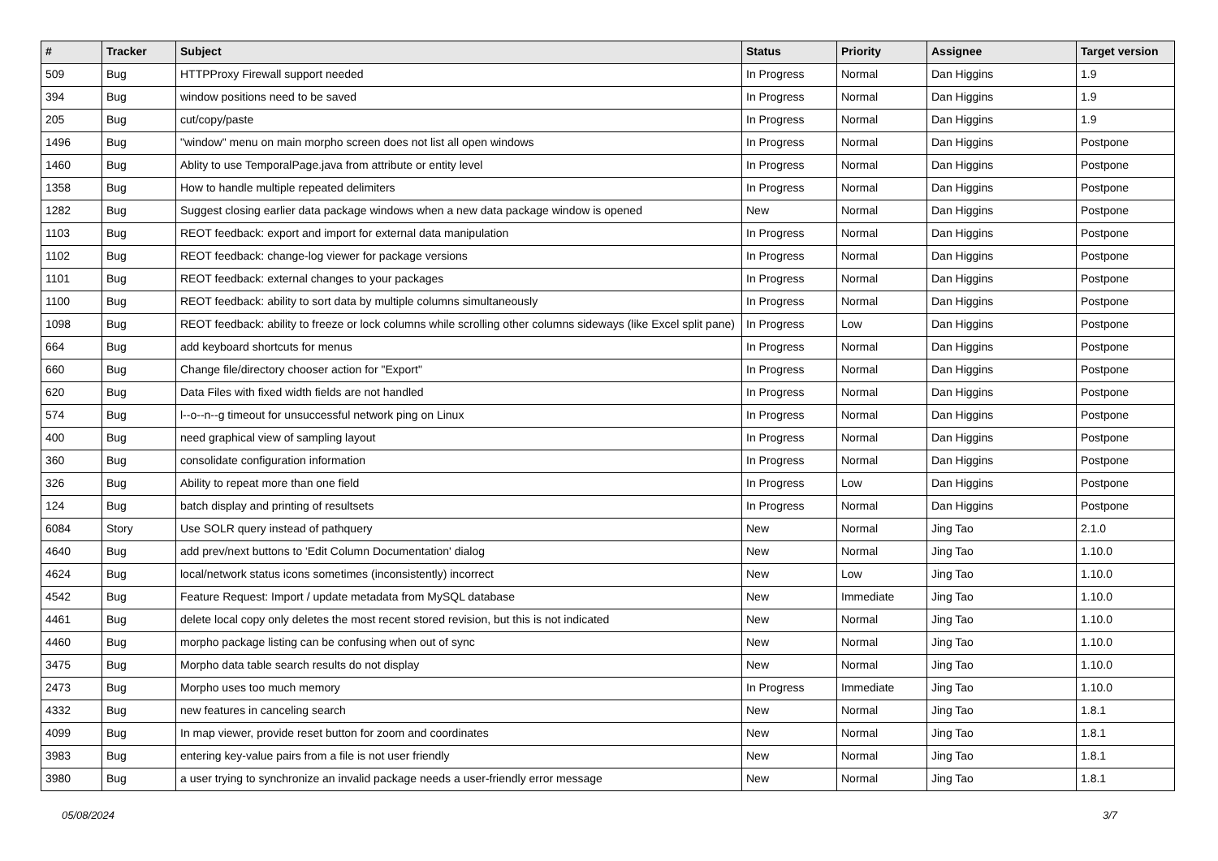| # | Tracker | Subject | Status | Priority | Assignee | Target version |
| --- | --- | --- | --- | --- | --- | --- |
| 509 | Bug | HTTPProxy Firewall support needed | In Progress | Normal | Dan Higgins | 1.9 |
| 394 | Bug | window positions need to be saved | In Progress | Normal | Dan Higgins | 1.9 |
| 205 | Bug | cut/copy/paste | In Progress | Normal | Dan Higgins | 1.9 |
| 1496 | Bug | "window" menu on main morpho screen does not list all open windows | In Progress | Normal | Dan Higgins | Postpone |
| 1460 | Bug | Ablity to use TemporalPage.java from attribute or entity level | In Progress | Normal | Dan Higgins | Postpone |
| 1358 | Bug | How to handle multiple repeated delimiters | In Progress | Normal | Dan Higgins | Postpone |
| 1282 | Bug | Suggest closing earlier data package windows when a new data package window is opened | New | Normal | Dan Higgins | Postpone |
| 1103 | Bug | REOT feedback: export and import for external data manipulation | In Progress | Normal | Dan Higgins | Postpone |
| 1102 | Bug | REOT feedback: change-log viewer for package versions | In Progress | Normal | Dan Higgins | Postpone |
| 1101 | Bug | REOT feedback: external changes to your packages | In Progress | Normal | Dan Higgins | Postpone |
| 1100 | Bug | REOT feedback: ability to sort data by multiple columns simultaneously | In Progress | Normal | Dan Higgins | Postpone |
| 1098 | Bug | REOT feedback: ability to freeze or lock columns while scrolling other columns sideways (like Excel split pane) | In Progress | Low | Dan Higgins | Postpone |
| 664 | Bug | add keyboard shortcuts for menus | In Progress | Normal | Dan Higgins | Postpone |
| 660 | Bug | Change file/directory chooser action for "Export" | In Progress | Normal | Dan Higgins | Postpone |
| 620 | Bug | Data Files with fixed width fields are not handled | In Progress | Normal | Dan Higgins | Postpone |
| 574 | Bug | l--o--n--g timeout for unsuccessful network ping on Linux | In Progress | Normal | Dan Higgins | Postpone |
| 400 | Bug | need graphical view of sampling layout | In Progress | Normal | Dan Higgins | Postpone |
| 360 | Bug | consolidate configuration information | In Progress | Normal | Dan Higgins | Postpone |
| 326 | Bug | Ability to repeat more than one field | In Progress | Low | Dan Higgins | Postpone |
| 124 | Bug | batch display and printing of resultsets | In Progress | Normal | Dan Higgins | Postpone |
| 6084 | Story | Use SOLR query instead of pathquery | New | Normal | Jing Tao | 2.1.0 |
| 4640 | Bug | add prev/next buttons to 'Edit Column Documentation' dialog | New | Normal | Jing Tao | 1.10.0 |
| 4624 | Bug | local/network status icons sometimes (inconsistently) incorrect | New | Low | Jing Tao | 1.10.0 |
| 4542 | Bug | Feature Request: Import / update metadata from MySQL database | New | Immediate | Jing Tao | 1.10.0 |
| 4461 | Bug | delete local copy only deletes the most recent stored revision, but this is not indicated | New | Normal | Jing Tao | 1.10.0 |
| 4460 | Bug | morpho package listing can be confusing when out of sync | New | Normal | Jing Tao | 1.10.0 |
| 3475 | Bug | Morpho data table search results do not display | New | Normal | Jing Tao | 1.10.0 |
| 2473 | Bug | Morpho uses too much memory | In Progress | Immediate | Jing Tao | 1.10.0 |
| 4332 | Bug | new features in canceling search | New | Normal | Jing Tao | 1.8.1 |
| 4099 | Bug | In map viewer, provide reset button for zoom and coordinates | New | Normal | Jing Tao | 1.8.1 |
| 3983 | Bug | entering key-value pairs from a file is not user friendly | New | Normal | Jing Tao | 1.8.1 |
| 3980 | Bug | a user trying to synchronize an invalid package needs a user-friendly error message | New | Normal | Jing Tao | 1.8.1 |
05/08/2024 3/7